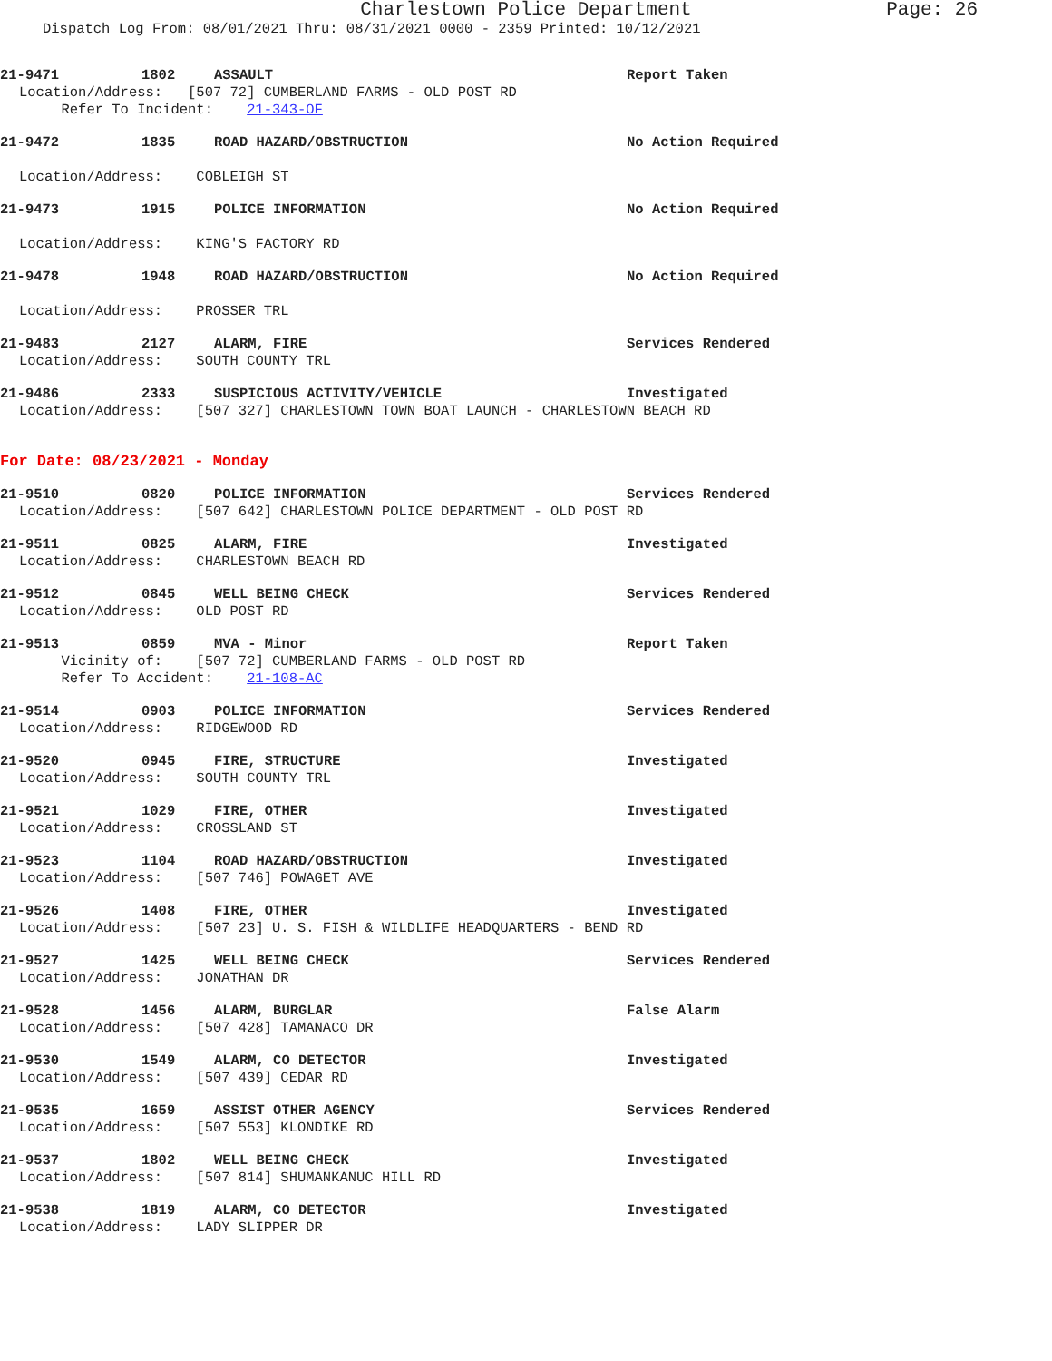Charlestown Police Department Page: 26
Dispatch Log From: 08/01/2021 Thru: 08/31/2021 0000 - 2359 Printed: 10/12/2021
21-9471 1802 ASSAULT Report Taken
Location/Address: [507 72] CUMBERLAND FARMS - OLD POST RD
Refer To Incident: 21-343-OF
21-9472 1835 ROAD HAZARD/OBSTRUCTION No Action Required
Location/Address: COBLEIGH ST
21-9473 1915 POLICE INFORMATION No Action Required
Location/Address: KING'S FACTORY RD
21-9478 1948 ROAD HAZARD/OBSTRUCTION No Action Required
Location/Address: PROSSER TRL
21-9483 2127 ALARM, FIRE Services Rendered
Location/Address: SOUTH COUNTY TRL
21-9486 2333 SUSPICIOUS ACTIVITY/VEHICLE Investigated
Location/Address: [507 327] CHARLESTOWN TOWN BOAT LAUNCH - CHARLESTOWN BEACH RD
For Date: 08/23/2021 - Monday
21-9510 0820 POLICE INFORMATION Services Rendered
Location/Address: [507 642] CHARLESTOWN POLICE DEPARTMENT - OLD POST RD
21-9511 0825 ALARM, FIRE Investigated
Location/Address: CHARLESTOWN BEACH RD
21-9512 0845 WELL BEING CHECK Services Rendered
Location/Address: OLD POST RD
21-9513 0859 MVA - Minor Report Taken
Vicinity of: [507 72] CUMBERLAND FARMS - OLD POST RD
Refer To Accident: 21-108-AC
21-9514 0903 POLICE INFORMATION Services Rendered
Location/Address: RIDGEWOOD RD
21-9520 0945 FIRE, STRUCTURE Investigated
Location/Address: SOUTH COUNTY TRL
21-9521 1029 FIRE, OTHER Investigated
Location/Address: CROSSLAND ST
21-9523 1104 ROAD HAZARD/OBSTRUCTION Investigated
Location/Address: [507 746] POWAGET AVE
21-9526 1408 FIRE, OTHER Investigated
Location/Address: [507 23] U. S. FISH & WILDLIFE HEADQUARTERS - BEND RD
21-9527 1425 WELL BEING CHECK Services Rendered
Location/Address: JONATHAN DR
21-9528 1456 ALARM, BURGLAR False Alarm
Location/Address: [507 428] TAMANACO DR
21-9530 1549 ALARM, CO DETECTOR Investigated
Location/Address: [507 439] CEDAR RD
21-9535 1659 ASSIST OTHER AGENCY Services Rendered
Location/Address: [507 553] KLONDIKE RD
21-9537 1802 WELL BEING CHECK Investigated
Location/Address: [507 814] SHUMANKANUC HILL RD
21-9538 1819 ALARM, CO DETECTOR Investigated
Location/Address: LADY SLIPPER DR